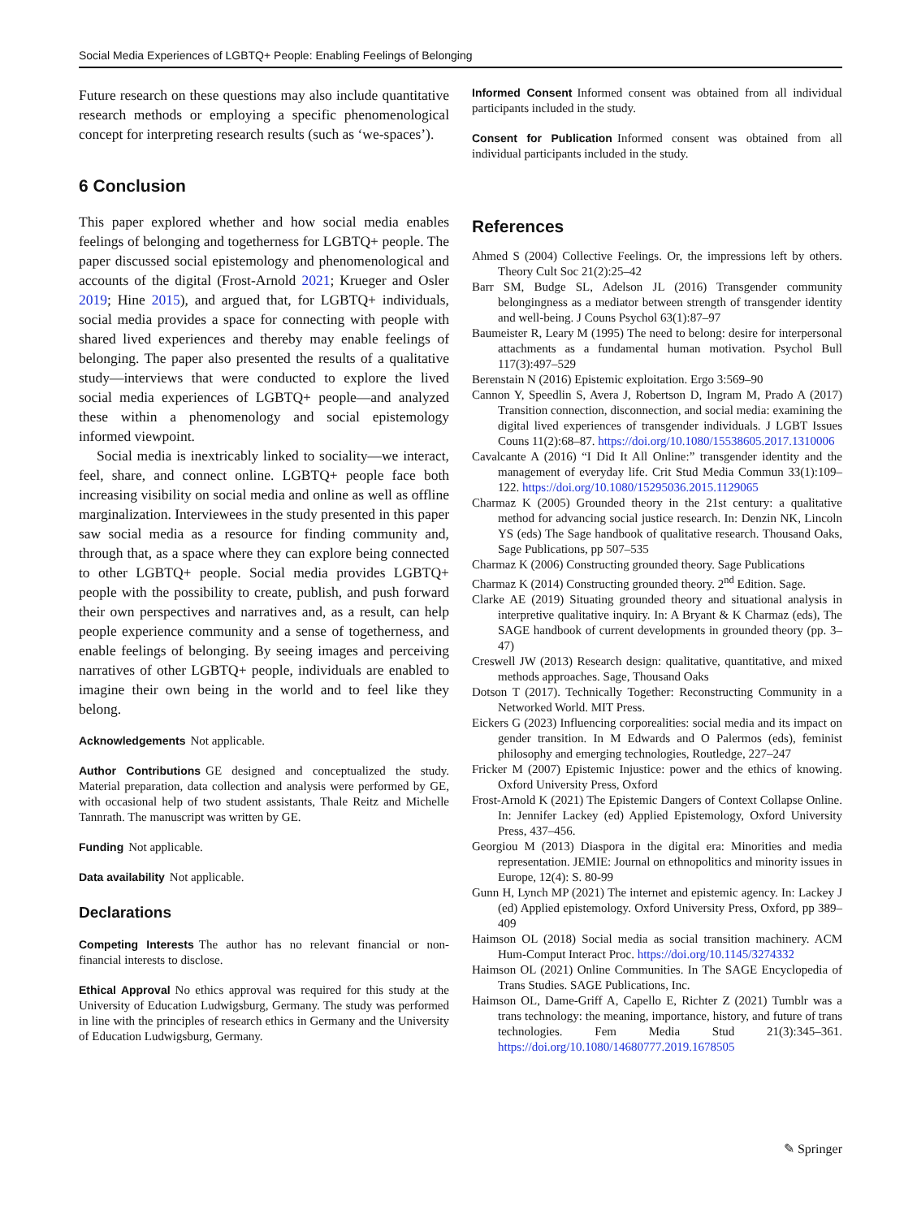Social Media Experiences of LGBTQ+ People: Enabling Feelings of Belonging
Future research on these questions may also include quantitative research methods or employing a specific phenomenological concept for interpreting research results (such as ‘we-spaces’).
6 Conclusion
This paper explored whether and how social media enables feelings of belonging and togetherness for LGBTQ+ people. The paper discussed social epistemology and phenomenological and accounts of the digital (Frost-Arnold 2021; Krueger and Osler 2019; Hine 2015), and argued that, for LGBTQ+ individuals, social media provides a space for connecting with people with shared lived experiences and thereby may enable feelings of belonging. The paper also presented the results of a qualitative study—interviews that were conducted to explore the lived social media experiences of LGBTQ+ people—and analyzed these within a phenomenology and social epistemology informed viewpoint.
Social media is inextricably linked to sociality—we interact, feel, share, and connect online. LGBTQ+ people face both increasing visibility on social media and online as well as offline marginalization. Interviewees in the study presented in this paper saw social media as a resource for finding community and, through that, as a space where they can explore being connected to other LGBTQ+ people. Social media provides LGBTQ+ people with the possibility to create, publish, and push forward their own perspectives and narratives and, as a result, can help people experience community and a sense of togetherness, and enable feelings of belonging. By seeing images and perceiving narratives of other LGBTQ+ people, individuals are enabled to imagine their own being in the world and to feel like they belong.
Acknowledgements Not applicable.
Author Contributions GE designed and conceptualized the study. Material preparation, data collection and analysis were performed by GE, with occasional help of two student assistants, Thale Reitz and Michelle Tannrath. The manuscript was written by GE.
Funding Not applicable.
Data availability Not applicable.
Declarations
Competing Interests The author has no relevant financial or non-financial interests to disclose.
Ethical Approval No ethics approval was required for this study at the University of Education Ludwigsburg, Germany. The study was performed in line with the principles of research ethics in Germany and the University of Education Ludwigsburg, Germany.
Informed Consent Informed consent was obtained from all individual participants included in the study.
Consent for Publication Informed consent was obtained from all individual participants included in the study.
References
Ahmed S (2004) Collective Feelings. Or, the impressions left by others. Theory Cult Soc 21(2):25–42
Barr SM, Budge SL, Adelson JL (2016) Transgender community belongingness as a mediator between strength of transgender identity and well-being. J Couns Psychol 63(1):87–97
Baumeister R, Leary M (1995) The need to belong: desire for interpersonal attachments as a fundamental human motivation. Psychol Bull 117(3):497–529
Berenstain N (2016) Epistemic exploitation. Ergo 3:569–90
Cannon Y, Speedlin S, Avera J, Robertson D, Ingram M, Prado A (2017) Transition connection, disconnection, and social media: examining the digital lived experiences of transgender individuals. J LGBT Issues Couns 11(2):68–87. https://doi.org/10.1080/15538605.2017.1310006
Cavalcante A (2016) “I Did It All Online:” transgender identity and the management of everyday life. Crit Stud Media Commun 33(1):109–122. https://doi.org/10.1080/15295036.2015.1129065
Charmaz K (2005) Grounded theory in the 21st century: a qualitative method for advancing social justice research. In: Denzin NK, Lincoln YS (eds) The Sage handbook of qualitative research. Thousand Oaks, Sage Publications, pp 507–535
Charmaz K (2006) Constructing grounded theory. Sage Publications
Charmaz K (2014) Constructing grounded theory. 2<sup>nd</sup> Edition. Sage.
Clarke AE (2019) Situating grounded theory and situational analysis in interpretive qualitative inquiry. In: A Bryant & K Charmaz (eds), The SAGE handbook of current developments in grounded theory (pp. 3–47)
Creswell JW (2013) Research design: qualitative, quantitative, and mixed methods approaches. Sage, Thousand Oaks
Dotson T (2017). Technically Together: Reconstructing Community in a Networked World. MIT Press.
Eickers G (2023) Influencing corporealities: social media and its impact on gender transition. In M Edwards and O Palermos (eds), feminist philosophy and emerging technologies, Routledge, 227–247
Fricker M (2007) Epistemic Injustice: power and the ethics of knowing. Oxford University Press, Oxford
Frost-Arnold K (2021) The Epistemic Dangers of Context Collapse Online. In: Jennifer Lackey (ed) Applied Epistemology, Oxford University Press, 437–456.
Georgiou M (2013) Diaspora in the digital era: Minorities and media representation. JEMIE: Journal on ethnopolitics and minority issues in Europe, 12(4): S. 80-99
Gunn H, Lynch MP (2021) The internet and epistemic agency. In: Lackey J (ed) Applied epistemology. Oxford University Press, Oxford, pp 389–409
Haimson OL (2018) Social media as social transition machinery. ACM Hum-Comput Interact Proc. https://doi.org/10.1145/3274332
Haimson OL (2021) Online Communities. In The SAGE Encyclopedia of Trans Studies. SAGE Publications, Inc.
Haimson OL, Dame-Griff A, Capello E, Richter Z (2021) Tumblr was a trans technology: the meaning, importance, history, and future of trans technologies. Fem Media Stud 21(3):345–361. https://doi.org/10.1080/14680777.2019.1678505
✎ Springer